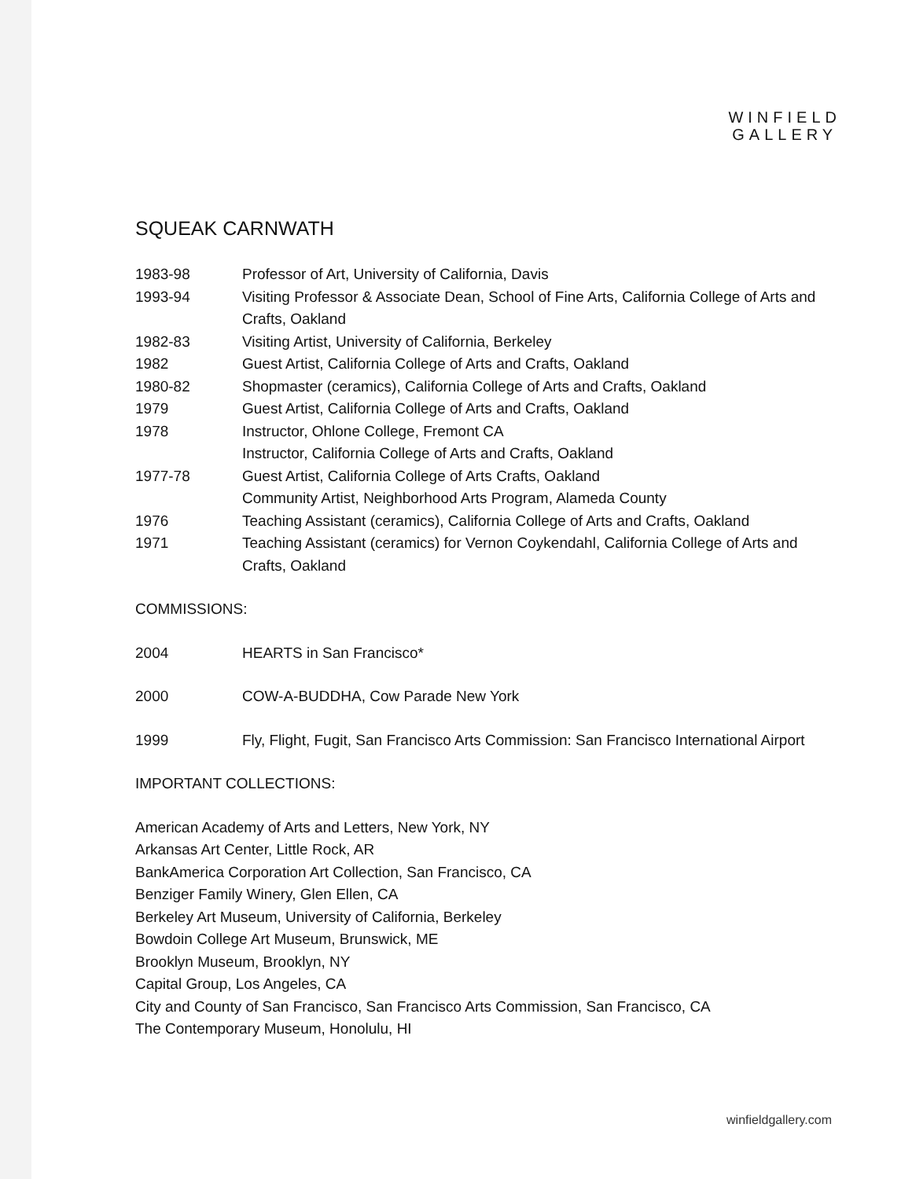WINFIELD
GALLERY
SQUEAK CARNWATH
1983-98 Professor of Art, University of California, Davis
1993-94 Visiting Professor & Associate Dean, School of Fine Arts, California College of Arts and Crafts, Oakland
1982-83 Visiting Artist, University of California, Berkeley
1982 Guest Artist, California College of Arts and Crafts, Oakland
1980-82 Shopmaster (ceramics), California College of Arts and Crafts, Oakland
1979 Guest Artist, California College of Arts and Crafts, Oakland
1978 Instructor, Ohlone College, Fremont CA
Instructor, California College of Arts and Crafts, Oakland
1977-78 Guest Artist, California College of Arts Crafts, Oakland
Community Artist, Neighborhood Arts Program, Alameda County
1976 Teaching Assistant (ceramics), California College of Arts and Crafts, Oakland
1971 Teaching Assistant (ceramics) for Vernon Coykendahl, California College of Arts and Crafts, Oakland
COMMISSIONS:
2004 HEARTS in San Francisco*
2000 COW-A-BUDDHA, Cow Parade New York
1999 Fly, Flight, Fugit, San Francisco Arts Commission: San Francisco International Airport
IMPORTANT COLLECTIONS:
American Academy of Arts and Letters, New York, NY
Arkansas Art Center, Little Rock, AR
BankAmerica Corporation Art Collection, San Francisco, CA
Benziger Family Winery, Glen Ellen, CA
Berkeley Art Museum, University of California, Berkeley
Bowdoin College Art Museum, Brunswick, ME
Brooklyn Museum, Brooklyn, NY
Capital Group, Los Angeles, CA
City and County of San Francisco, San Francisco Arts Commission, San Francisco, CA
The Contemporary Museum, Honolulu, HI
winfieldgallery.com